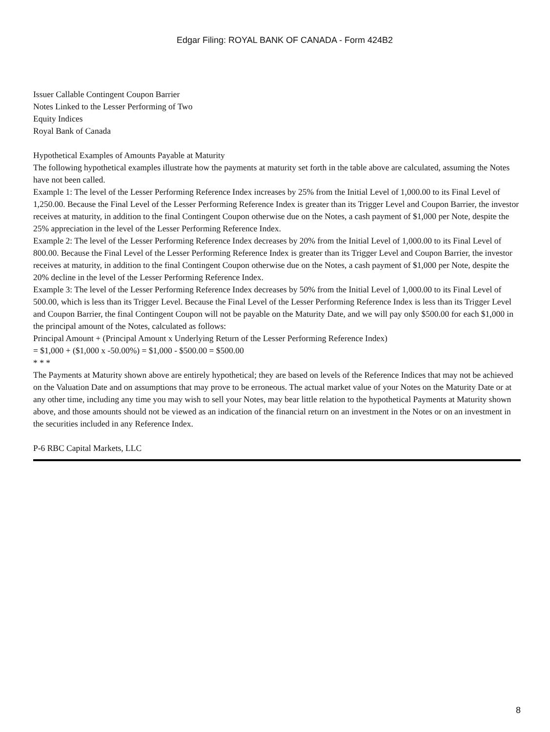Edgar Filing: ROYAL BANK OF CANADA - Form 424B2
Issuer Callable Contingent Coupon Barrier
Notes Linked to the Lesser Performing of Two
Equity Indices
Royal Bank of Canada
Hypothetical Examples of Amounts Payable at Maturity
The following hypothetical examples illustrate how the payments at maturity set forth in the table above are calculated, assuming the Notes have not been called.
Example 1: The level of the Lesser Performing Reference Index increases by 25% from the Initial Level of 1,000.00 to its Final Level of 1,250.00. Because the Final Level of the Lesser Performing Reference Index is greater than its Trigger Level and Coupon Barrier, the investor receives at maturity, in addition to the final Contingent Coupon otherwise due on the Notes, a cash payment of $1,000 per Note, despite the 25% appreciation in the level of the Lesser Performing Reference Index.
Example 2: The level of the Lesser Performing Reference Index decreases by 20% from the Initial Level of 1,000.00 to its Final Level of 800.00. Because the Final Level of the Lesser Performing Reference Index is greater than its Trigger Level and Coupon Barrier, the investor receives at maturity, in addition to the final Contingent Coupon otherwise due on the Notes, a cash payment of $1,000 per Note, despite the 20% decline in the level of the Lesser Performing Reference Index.
Example 3: The level of the Lesser Performing Reference Index decreases by 50% from the Initial Level of 1,000.00 to its Final Level of 500.00, which is less than its Trigger Level. Because the Final Level of the Lesser Performing Reference Index is less than its Trigger Level and Coupon Barrier, the final Contingent Coupon will not be payable on the Maturity Date, and we will pay only $500.00 for each $1,000 in the principal amount of the Notes, calculated as follows:
Principal Amount + (Principal Amount x Underlying Return of the Lesser Performing Reference Index)
= $1,000 + ($1,000 x -50.00%) = $1,000 - $500.00 = $500.00
* * *
The Payments at Maturity shown above are entirely hypothetical; they are based on levels of the Reference Indices that may not be achieved on the Valuation Date and on assumptions that may prove to be erroneous. The actual market value of your Notes on the Maturity Date or at any other time, including any time you may wish to sell your Notes, may bear little relation to the hypothetical Payments at Maturity shown above, and those amounts should not be viewed as an indication of the financial return on an investment in the Notes or on an investment in the securities included in any Reference Index.
P-6 RBC Capital Markets, LLC
8